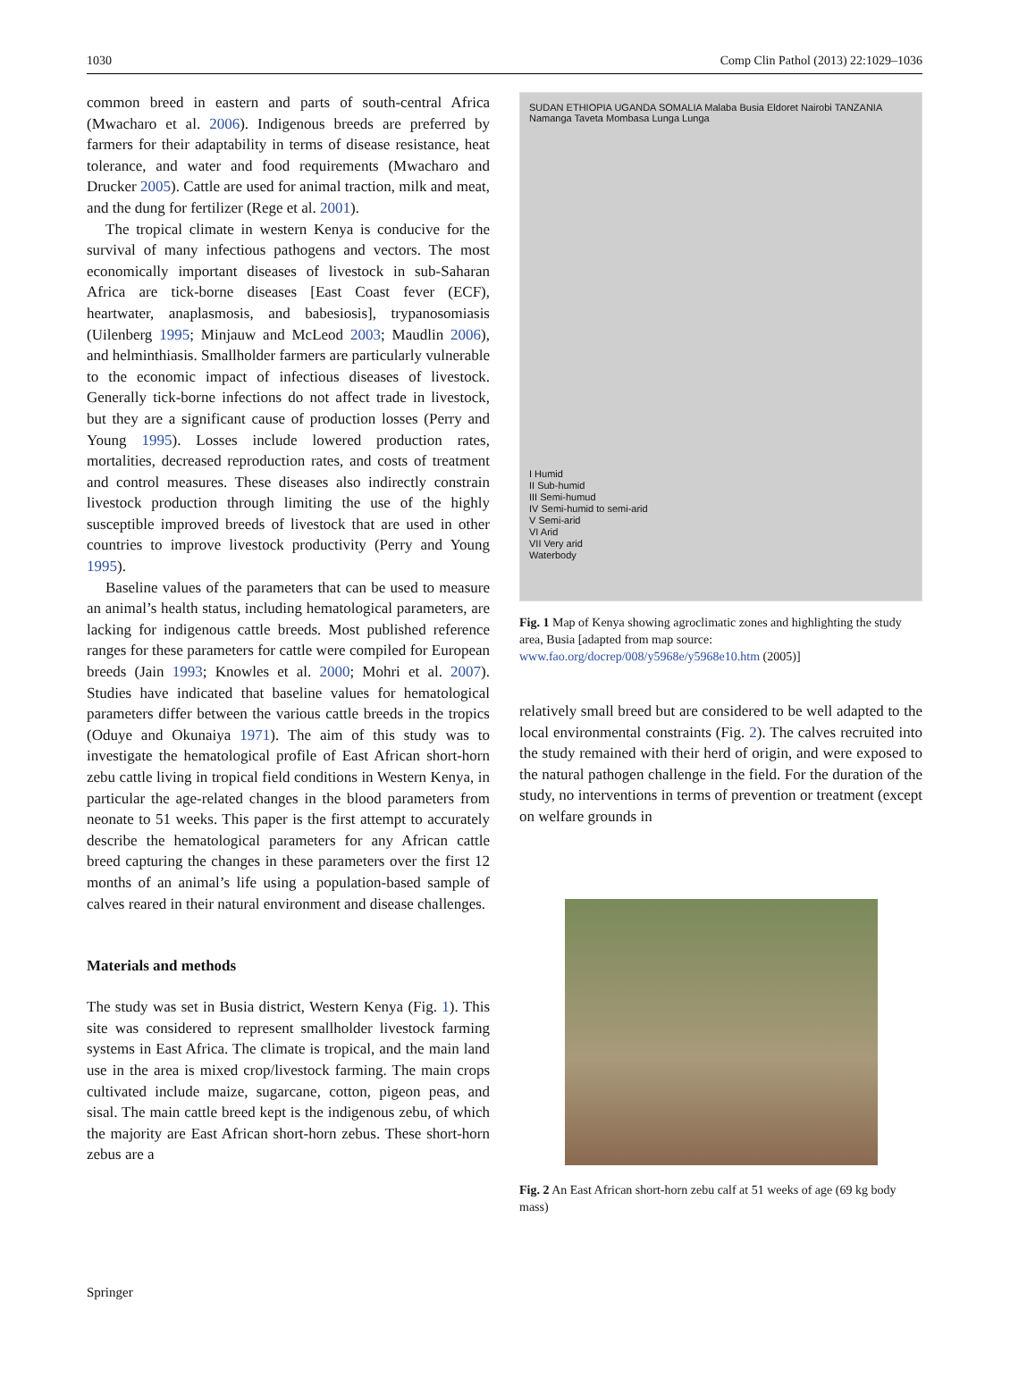1030 Comp Clin Pathol (2013) 22:1029–1036
common breed in eastern and parts of south-central Africa (Mwacharo et al. 2006). Indigenous breeds are preferred by farmers for their adaptability in terms of disease resistance, heat tolerance, and water and food requirements (Mwacharo and Drucker 2005). Cattle are used for animal traction, milk and meat, and the dung for fertilizer (Rege et al. 2001).
The tropical climate in western Kenya is conducive for the survival of many infectious pathogens and vectors. The most economically important diseases of livestock in sub-Saharan Africa are tick-borne diseases [East Coast fever (ECF), heartwater, anaplasmosis, and babesiosis], trypanosomiasis (Uilenberg 1995; Minjauw and McLeod 2003; Maudlin 2006), and helminthiasis. Smallholder farmers are particularly vulnerable to the economic impact of infectious diseases of livestock. Generally tick-borne infections do not affect trade in livestock, but they are a significant cause of production losses (Perry and Young 1995). Losses include lowered production rates, mortalities, decreased reproduction rates, and costs of treatment and control measures. These diseases also indirectly constrain livestock production through limiting the use of the highly susceptible improved breeds of livestock that are used in other countries to improve livestock productivity (Perry and Young 1995).
Baseline values of the parameters that can be used to measure an animal’s health status, including hematological parameters, are lacking for indigenous cattle breeds. Most published reference ranges for these parameters for cattle were compiled for European breeds (Jain 1993; Knowles et al. 2000; Mohri et al. 2007). Studies have indicated that baseline values for hematological parameters differ between the various cattle breeds in the tropics (Oduye and Okunaiya 1971). The aim of this study was to investigate the hematological profile of East African short-horn zebu cattle living in tropical field conditions in Western Kenya, in particular the age-related changes in the blood parameters from neonate to 51 weeks. This paper is the first attempt to accurately describe the hematological parameters for any African cattle breed capturing the changes in these parameters over the first 12 months of an animal’s life using a population-based sample of calves reared in their natural environment and disease challenges.
Materials and methods
The study was set in Busia district, Western Kenya (Fig. 1). This site was considered to represent smallholder livestock farming systems in East Africa. The climate is tropical, and the main land use in the area is mixed crop/livestock farming. The main crops cultivated include maize, sugarcane, cotton, pigeon peas, and sisal. The main cattle breed kept is the indigenous zebu, of which the majority are East African short-horn zebus. These short-horn zebus are a
SUDAN ETHIOPIA UGANDA SOMALIA Malaba Busia Eldoret Nairobi TANZANIA Namanga Taveta Mombasa Lunga Lunga
I Humid
II Sub-humid
III Semi-humud
IV Semi-humid to semi-arid
V Semi-arid
VI Arid
VII Very arid
Waterbody
Fig. 1 Map of Kenya showing agroclimatic zones and highlighting the study area, Busia [adapted from map source: www.fao.org/docrep/008/y5968e/y5968e10.htm (2005)]
relatively small breed but are considered to be well adapted to the local environmental constraints (Fig. 2). The calves recruited into the study remained with their herd of origin, and were exposed to the natural pathogen challenge in the field. For the duration of the study, no interventions in terms of prevention or treatment (except on welfare grounds in
Fig. 2 An East African short-horn zebu calf at 51 weeks of age (69 kg body mass)
Springer